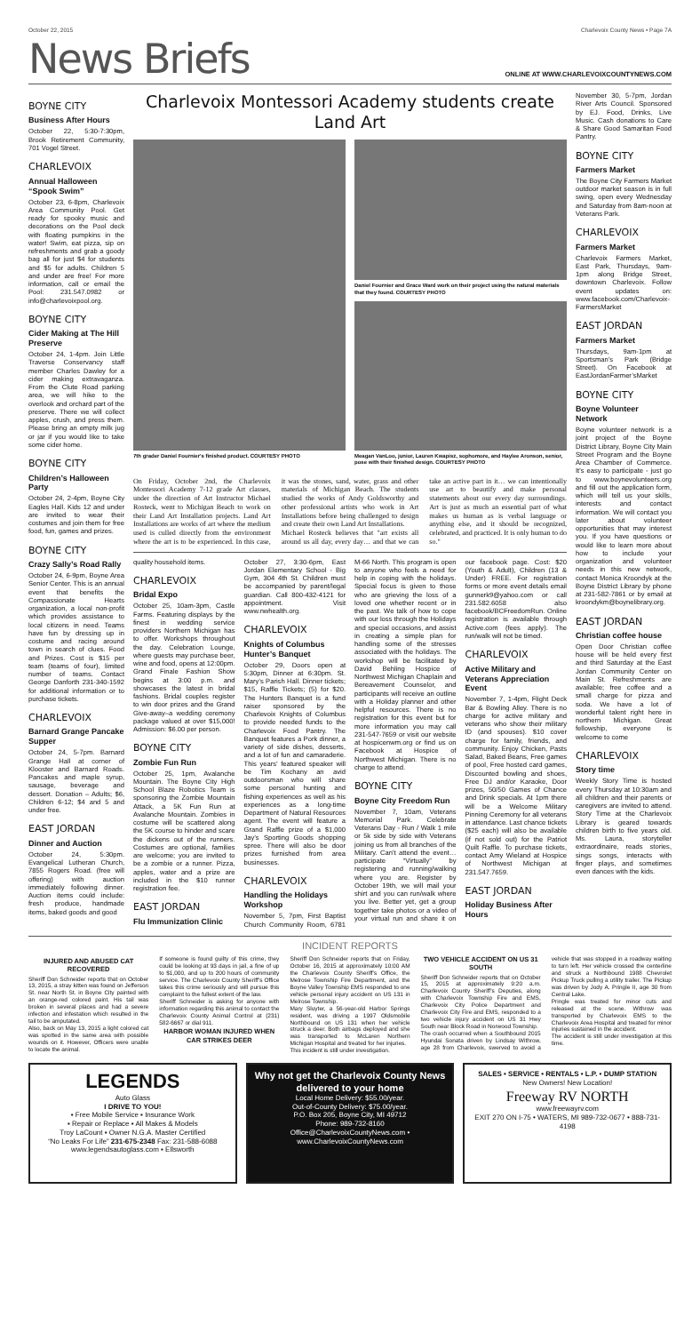October 22, 2015 Charlevoix County News • Page 7A
News Briefs
ONLINE AT WWW.CHARLEVOIXCOUNTYNEWS.COM
BOYNE CITY
Business After Hours
October 22, 5:30-7:30pm, Brook Retirement Community, 701 Vogel Street.
CHARLEVOIX
Annual Halloween “Spook Swim”
October 23, 6-8pm, Charlevoix Area Community Pool. Get ready for spooky music and decorations on the Pool deck with floating pumpkins in the water! Swim, eat pizza, sip on refreshments and grab a goody bag all for just $4 for students and $5 for adults. Children 5 and under are free! For more information, call or email the Pool: 231.547.0982 or info@charlevoixpool.org.
BOYNE CITY
Cider Making at The Hill Preserve
October 24, 1-4pm. Join Little Traverse Conservancy staff member Charles Dawley for a cider making extravaganza. From the Clute Road parking area, we will hike to the overlook and orchard part of the preserve. There we will collect apples, crush, and press them. Please bring an empty milk jug or jar if you would like to take some cider home.
BOYNE CITY
Children’s Halloween Party
October 24, 2-4pm, Boyne City Eagles Hall. Kids 12 and under are invited to wear their costumes and join them for free food, fun, games and prizes.
BOYNE CITY
Crazy Sally’s Road Rally
October 24, 6-9pm, Boyne Area Senior Center. This is an annual event that benefits the Compassionate Hearts organization, a local non-profit which provides assistance to local citizens in need. Teams have fun by dressing up in costume and racing around town in search of clues. Food and Prizes. Cost is $15 per team (teams of four), limited number of teams. Contact George Danforth 231-340-1592 for additional information or to purchase tickets.
CHARLEVOIX
Barnard Grange Pancake Supper
October 24, 5-7pm. Barnard Grange Hall at corner of Klooster and Barnard Roads. Pancakes and maple syrup, sausage, beverage and dessert. Donation – Adults; $6, Children 6-12; $4 and 5 and under free.
EAST JORDAN
Dinner and Auction
October 24, 5:30pm. Evangelical Lutheran Church, 7855 Rogers Road. (free will offering) with auction immediately following dinner. Auction items could include: fresh produce, handmade items, baked goods and good
Charlevoix Montessori Academy students create Land Art
7th grader Daniel Fournier's finished product. COURTESY PHOTO
Daniel Fournier and Grace Ward work on their project using the natural materials that they found. COURTESY PHOTO
Meagan VanLoo, junior, Lauren Kwapisz, sophomore, and Haylee Aronson, senior, pose with their finished design. COURTESY PHOTO
On Friday, October 2nd, the Charlevoix Montessori Academy 7-12 grade Art classes, under the direction of Art Instructor Michael Rosteck, went to Michigan Beach to work on their Land Art Installation projects. Land Art Installations are works of art where the medium used is culled directly from the environment where the art is to be experienced. In this case, it was the stones, sand, water, grass and other materials of Michigan Beach. The students studied the works of Andy Goldsworthy and other professional artists who work in Art Installations before being challenged to design and create their own Land Art Installations.
Michael Rosteck believes that "art exists all around us all day, every day… and that we can take an active part in it… we can intentionally use art to beautify and make personal statements about our every day surroundings. Art is just as much an essential part of what makes us human as is verbal language or anything else, and it should be recognized, celebrated, and practiced. It is only human to do so."
quality household items.
CHARLEVOIX
Bridal Expo
October 25, 10am-3pm, Castle Farms. Featuring displays by the finest in wedding service providers Northern Michigan has to offer. Workshops throughout the day. Celebration Lounge, where guests may purchase beer, wine and food, opens at 12:00pm. Grand Finale Fashion Show begins at 3:00 p.m. and showcases the latest in bridal fashions. Bridal couples register to win door prizes and the Grand Give-away–a wedding ceremony package valued at over $15,000! Admission: $6.00 per person.
BOYNE CITY
Zombie Fun Run
October 25, 1pm, Avalanche Mountain. The Boyne City High School Blaze Robotics Team is sponsoring the Zombie Mountain Attack, a 5K Fun Run at Avalanche Mountain. Zombies in costume will be scattered along the 5K course to hinder and scare the dickens out of the runners. Costumes are optional, families are welcome; you are invited to be a zombie or a runner. Pizza, apples, water and a prize are included in the $10 runner registration fee.
EAST JORDAN
Flu Immunization Clinic
October 27, 3:30-6pm, East Jordan Elementary School - Big Gym, 304 4th St. Children must be accompanied by parent/legal guardian. Call 800-432-4121 for appointment. Visit www.nwhealth.org.
CHARLEVOIX
Knights of Columbus Hunter’s Banquet
October 29, Doors open at 5:30pm, Dinner at 6:30pm. St. Mary’s Parish Hall. Dinner tickets; $15, Raffle Tickets; (5) for $20. The Hunters Banquet is a fund raiser sponsored by the Charlevoix Knights of Columbus to provide needed funds to the Charlevoix Food Pantry. The Banquet features a Pork dinner, a variety of side dishes, desserts, and a lot of fun and camaraderie. This years’ featured speaker will be Tim Kochany an avid outdoorsman who will share some personal hunting and fishing experiences as well as his experiences as a long-time Department of Natural Resources agent. The event will feature a Grand Raffle prize of a $1,000 Jay’s Sporting Goods shopping spree. There will also be door prizes furnished from area businesses.
CHARLEVOIX
Handling the Holidays Workshop
November 5, 7pm, First Baptist Church Community Room, 6781 M-66 North. This program is open to anyone who feels a need for help in coping with the holidays. Special focus is given to those who are grieving the loss of a loved one whether recent or in the past. We talk of how to cope with our loss through the Holidays and special occasions, and assist in creating a simple plan for handling some of the stresses associated with the holidays. The workshop will be facilitated by David Behling Hospice of Northwest Michigan Chaplain and Bereavement Counselor, and participants will receive an outline with a Holiday planner and other helpful resources. There is no registration for this event but for more information you may call 231-547-7659 or visit our website at hospicenwm.org or find us on Facebook at Hospice of Northwest Michigan. There is no charge to attend.
BOYNE CITY
Boyne City Freedom Run
November 7, 10am, Veterans Memorial Park. Celebrate Veterans Day - Run / Walk 1 mile or 5k side by side with Veterans joining us from all branches of the Military. Can’t attend the event…participate “Virtually” by registering and running/walking where you are. Register by October 19th, we will mail your shirt and you can run/walk where you live. Better yet, get a group together take photos or a video of your virtual run and share it on our facebook page. Cost: $20 (Youth & Adult), Children (13 & Under) FREE. For registration forms or more event details email gunnerk9@yahoo.com or call 231.582.6058 also facebook/BCFreedomRun. Online registration is available through Active.com (fees apply). The run/walk will not be timed.
CHARLEVOIX
Active Military and Veterans Appreciation Event
November 7, 1-4pm, Flight Deck Bar & Bowling Alley. There is no charge for active military and veterans who show their military ID (and spouses). $10 cover charge for family, friends, and community. Enjoy Chicken, Pasts Salad, Baked Beans, Free games of pool, Free hosted card games, Discounted bowling and shoes, Free DJ and/or Karaoke, Door prizes, 50/50 Games of Chance and Drink specials. At 1pm there will be a Welcome Military Pinning Ceremony for all veterans in attendance. Last chance tickets ($25 each) will also be available (if not sold out) for the Patriot Quilt Raffle. To purchase tickets, contact Amy Wieland at Hospice of Northwest Michigan at 231.547.7659.
EAST JORDAN
Holiday Business After Hours
November 30, 5-7pm, Jordan River Arts Council. Sponsored by EJ. Food, Drinks, Live Music. Cash donations to Care & Share Good Samaritan Food Pantry.
BOYNE CITY
Farmers Market
The Boyne City Farmers Market outdoor market season is in full swing, open every Wednesday and Saturday from 8am-noon at Veterans Park.
CHARLEVOIX
Farmers Market
Charlevoix Farmers Market, East Park, Thursdays, 9am-1pm along Bridge Street, downtown Charlevoix. Follow event updates on: www.facebook.com/Charlevoix-FarmersMarket
EAST JORDAN
Farmers Market
Thursdays, 9am-1pm at Sportsman’s Park (Bridge Street). On Facebook at EastJordanFarmer’sMarket
BOYNE CITY
Boyne Volunteer Network
Boyne volunteer network is a joint project of the Boyne District Library, Boyne City Main Street Program and the Boyne Area Chamber of Commerce. It's easy to participate - just go to www.boynevolunteers.org and fill out the application form, which will tell us your skills, interests and contact information. We will contact you later about volunteer opportunities that may interest you. If you have questions or would like to learn more about how to include your organization and volunteer needs in this new network, contact Monica Kroondyk at the Boyne District Library by phone at 231-582-7861 or by email at kroondykm@boynelibrary.org.
EAST JORDAN
Christian coffee house
Open Door Christian coffee house will be held every first and third Saturday at the East Jordan Community Center on Main St. Refreshments are available; free coffee and a small charge for pizza and soda. We have a lot of wonderful talent right here in northern Michigan. Great fellowship, everyone is welcome to come
CHARLEVOIX
Story time
Weekly Story Time is hosted every Thursday at 10:30am and all children and their parents or caregivers are invited to attend. Story Time at the Charlevoix Library is geared towards children birth to five years old. Ms. Laura, storyteller extraordinaire, reads stories, sings songs, interacts with finger plays, and sometimes even dances with the kids.
INCIDENT REPORTS
INJURED AND ABUSED CAT RECOVERED
Sheriff Don Schneider reports that on October 13, 2015, a stray kitten was found on Jefferson St. near North St. in Boyne City painted with an orange-red colored paint. His tail was broken in several places and had a severe infection and infestation which resulted in the tail to be amputated.
Also, back on May 13, 2015 a light colored cat was spotted in the same area with possible wounds on it. However, Officers were unable to locate the animal.
If someone is found guilty of this crime, they could be looking at 93 days in jail, a fine of up to $1,000, and up to 200 hours of community service. The Charlevoix County Sheriff’s Office takes this crime seriously and will pursue this complaint to the fullest extent of the law.
Sheriff Schneider is asking for anyone with information regarding this animal to contact the Charlevoix County Animal Control at (231) 582-6667 or dial 911.
HARBOR WOMAN INJURED WHEN CAR STRIKES DEER
Sheriff Don Schneider reports that on Friday, October 16, 2015 at approximately 10:00 AM the Charlevoix County Sheriff’s Office, the Melrose Township Fire Department, and the Boyne Valley Township EMS responded to one vehicle personal injury accident on US 131 in Melrose Township.
Mary Sluyter, a 56-year-old Harbor Springs resident, was driving a 1997 Oldsmobile Northbound on US 131 when her vehicle struck a deer. Both airbags deployed and she was transported to McLaren Northern Michigan Hospital and treated for her injuries.
This incident is still under investigation.
TWO VEHICLE ACCIDENT ON US 31 SOUTH
Sheriff Don Schneider reports that on October 15, 2015 at approximately 9:20 a.m. Charlevoix County Sheriff’s Deputies, along with Charlevoix Township Fire and EMS, Charlevoix City Police Department and Charlevoix City Fire and EMS, responded to a two vehicle injury accident on US 31 Hwy South near Block Road in Norwood Township.
The crash occurred when a Southbound 2015 Hyundai Sonata driven by Lindsay Withrow, age 28 from Charlevoix, swerved to avoid a vehicle that was stopped in a roadway waiting to turn left. Her vehicle crossed the centerline and struck a Northbound 1988 Chevrolet Pickup Truck pulling a utility trailer. The Pickup was driven by Jody A. Pringle II, age 30 from Central Lake.
Pringle was treated for minor cuts and released at the scene. Withrow was transported by Charlevoix EMS to the Charlevoix Area Hospital and treated for minor injuries sustained in the accident.
The accident is still under investigation at this time.
LEGENDS
Auto Glass
I DRIVE TO YOU!
▪ Free Mobile Service ▪ Insurance Work
▪ Repair or Replace ▪ All Makes & Models
Troy LaCount ▪ Owner N.G.A. Master Certified
“No Leaks For Life” 231-675-2348 Fax: 231-588-6088
www.legendsautoglass.com ▪ Ellsworth
Why not get the Charlevoix County News delivered to your home
Local Home Delivery: $55.00/year.
Out-of-County Delivery: $75.00/year.
P.O. Box 205, Boyne City, MI 49712
Phone: 989-732-8160
Office@CharlevoixCountyNews.com • www.CharlevoixCountyNews.com
SALES • SERVICE • RENTALS • L.P. • DUMP STATION
New Owners! New Location!
Freeway RV NORTH
www.freewayrv.com
EXIT 270 ON I-75 • WATERS, MI 989-732-0677 • 888-731-4198